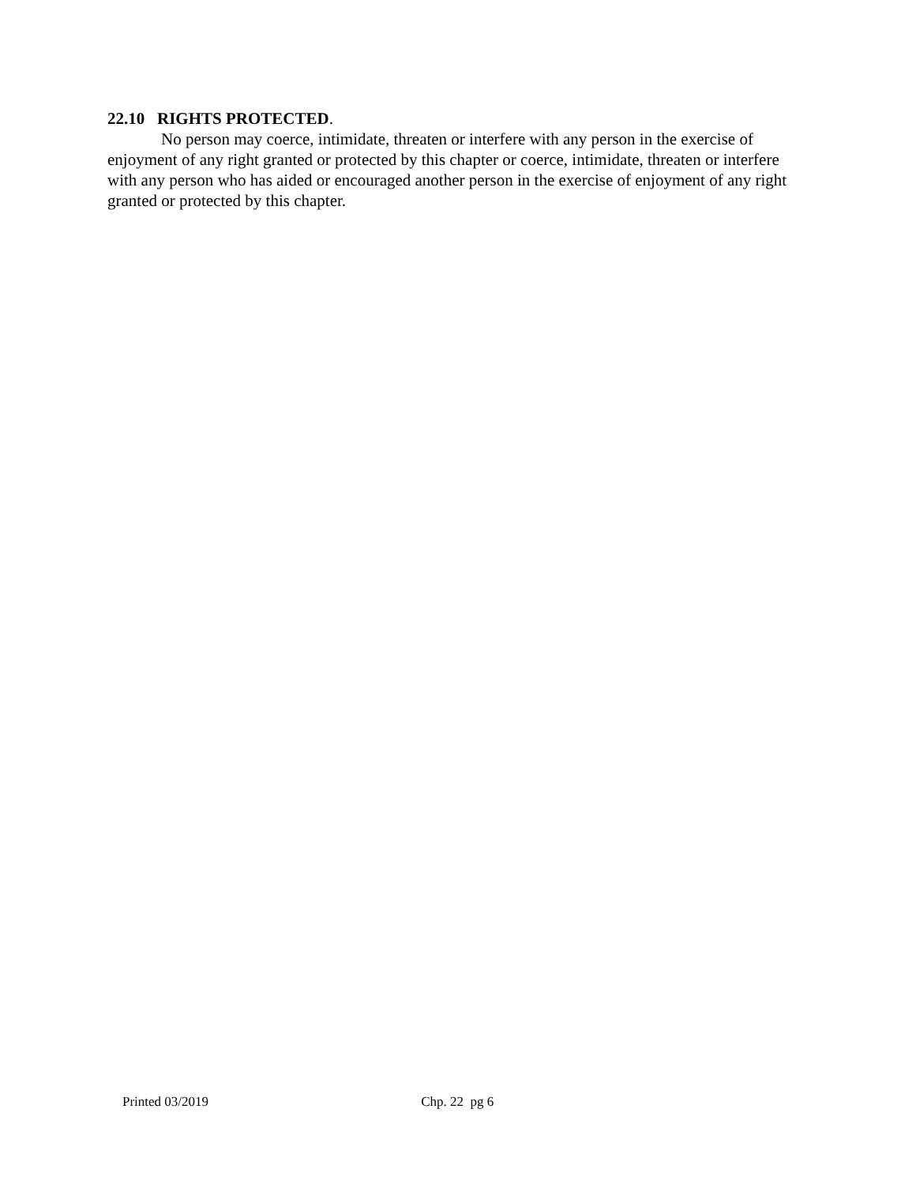22.10 RIGHTS PROTECTED.
No person may coerce, intimidate, threaten or interfere with any person in the exercise of enjoyment of any right granted or protected by this chapter or coerce, intimidate, threaten or interfere with any person who has aided or encouraged another person in the exercise of enjoyment of any right granted or protected by this chapter.
Printed 03/2019 Chp. 22 pg 6